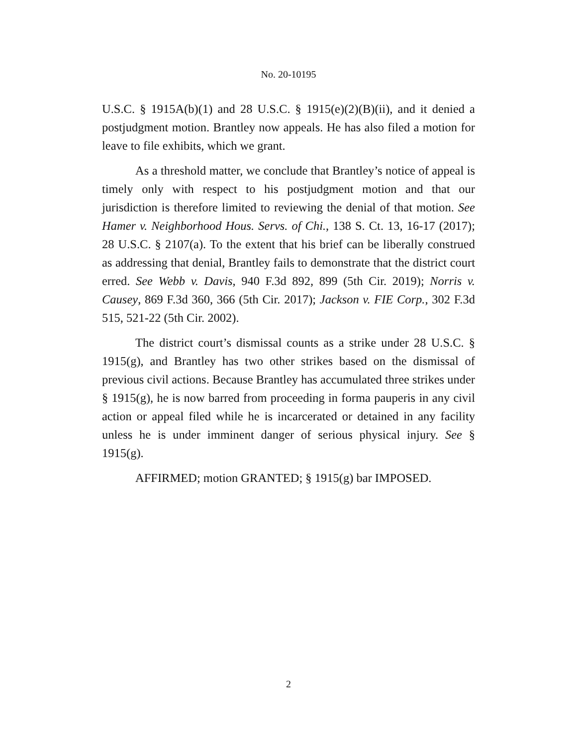No. 20-10195
U.S.C. § 1915A(b)(1) and 28 U.S.C. § 1915(e)(2)(B)(ii), and it denied a postjudgment motion. Brantley now appeals. He has also filed a motion for leave to file exhibits, which we grant.
As a threshold matter, we conclude that Brantley’s notice of appeal is timely only with respect to his postjudgment motion and that our jurisdiction is therefore limited to reviewing the denial of that motion. See Hamer v. Neighborhood Hous. Servs. of Chi., 138 S. Ct. 13, 16-17 (2017); 28 U.S.C. § 2107(a). To the extent that his brief can be liberally construed as addressing that denial, Brantley fails to demonstrate that the district court erred. See Webb v. Davis, 940 F.3d 892, 899 (5th Cir. 2019); Norris v. Causey, 869 F.3d 360, 366 (5th Cir. 2017); Jackson v. FIE Corp., 302 F.3d 515, 521-22 (5th Cir. 2002).
The district court’s dismissal counts as a strike under 28 U.S.C. § 1915(g), and Brantley has two other strikes based on the dismissal of previous civil actions. Because Brantley has accumulated three strikes under § 1915(g), he is now barred from proceeding in forma pauperis in any civil action or appeal filed while he is incarcerated or detained in any facility unless he is under imminent danger of serious physical injury. See § 1915(g).
AFFIRMED; motion GRANTED; § 1915(g) bar IMPOSED.
2